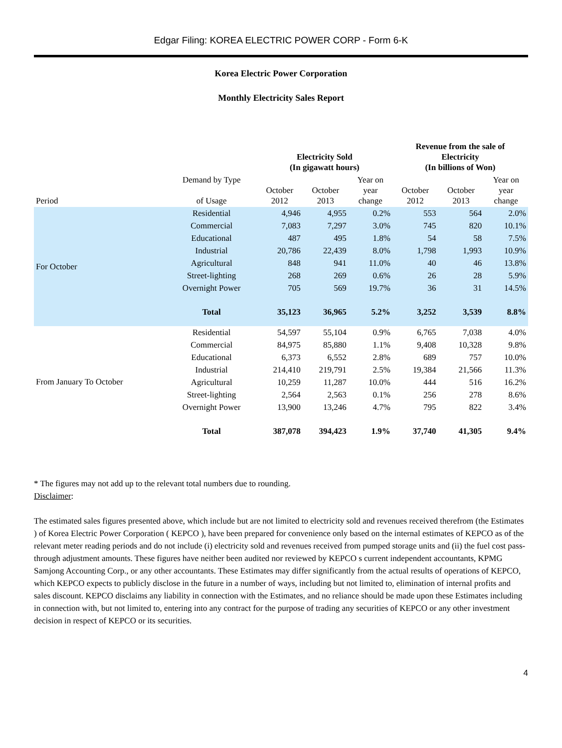Edgar Filing: KOREA ELECTRIC POWER CORP - Form 6-K
Korea Electric Power Corporation
Monthly Electricity Sales Report
| | | Electricity Sold (In gigawatt hours) | | | Revenue from the sale of Electricity (In billions of Won) | | |
| --- | --- | --- | --- | --- | --- | --- | --- |
| Period | Demand by Type of Usage | October 2012 | October 2013 | Year on year change | October 2012 | October 2013 | Year on year change |
| For October | Residential | 4,946 | 4,955 | 0.2% | 553 | 564 | 2.0% |
| | Commercial | 7,083 | 7,297 | 3.0% | 745 | 820 | 10.1% |
| | Educational | 487 | 495 | 1.8% | 54 | 58 | 7.5% |
| | Industrial | 20,786 | 22,439 | 8.0% | 1,798 | 1,993 | 10.9% |
| | Agricultural | 848 | 941 | 11.0% | 40 | 46 | 13.8% |
| | Street-lighting | 268 | 269 | 0.6% | 26 | 28 | 5.9% |
| | Overnight Power | 705 | 569 | 19.7% | 36 | 31 | 14.5% |
| | Total | 35,123 | 36,965 | 5.2% | 3,252 | 3,539 | 8.8% |
| From January To October | Residential | 54,597 | 55,104 | 0.9% | 6,765 | 7,038 | 4.0% |
| | Commercial | 84,975 | 85,880 | 1.1% | 9,408 | 10,328 | 9.8% |
| | Educational | 6,373 | 6,552 | 2.8% | 689 | 757 | 10.0% |
| | Industrial | 214,410 | 219,791 | 2.5% | 19,384 | 21,566 | 11.3% |
| | Agricultural | 10,259 | 11,287 | 10.0% | 444 | 516 | 16.2% |
| | Street-lighting | 2,564 | 2,563 | 0.1% | 256 | 278 | 8.6% |
| | Overnight Power | 13,900 | 13,246 | 4.7% | 795 | 822 | 3.4% |
| | Total | 387,078 | 394,423 | 1.9% | 37,740 | 41,305 | 9.4% |
* The figures may not add up to the relevant total numbers due to rounding.
Disclaimer:
The estimated sales figures presented above, which include but are not limited to electricity sold and revenues received therefrom (the Estimates ) of Korea Electric Power Corporation ( KEPCO ), have been prepared for convenience only based on the internal estimates of KEPCO as of the relevant meter reading periods and do not include (i) electricity sold and revenues received from pumped storage units and (ii) the fuel cost pass-through adjustment amounts. These figures have neither been audited nor reviewed by KEPCO s current independent accountants, KPMG Samjong Accounting Corp., or any other accountants. These Estimates may differ significantly from the actual results of operations of KEPCO, which KEPCO expects to publicly disclose in the future in a number of ways, including but not limited to, elimination of internal profits and sales discount. KEPCO disclaims any liability in connection with the Estimates, and no reliance should be made upon these Estimates including in connection with, but not limited to, entering into any contract for the purpose of trading any securities of KEPCO or any other investment decision in respect of KEPCO or its securities.
4